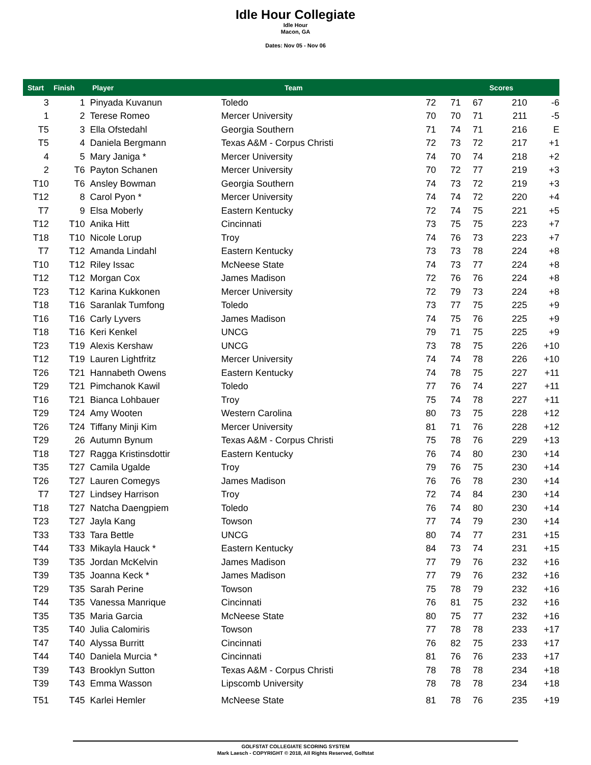Idle Hour Collegiate
Idle Hour
Macon, GA
Dates: Nov 05 - Nov 06
| Start | Finish | Player | | Team | | | Scores |
| --- | --- | --- | --- | --- | --- | --- | --- |
| 3 | 1 | Pinyada Kuvanun | Toledo | 72 | 71 | 67 | 210 | -6 |
| 1 | 2 | Terese Romeo | Mercer University | 70 | 70 | 71 | 211 | -5 |
| T5 | 3 | Ella Ofstedahl | Georgia Southern | 71 | 74 | 71 | 216 | E |
| T5 | 4 | Daniela Bergmann | Texas A&M - Corpus Christi | 72 | 73 | 72 | 217 | +1 |
| 4 | 5 | Mary Janiga * | Mercer University | 74 | 70 | 74 | 218 | +2 |
| 2 | T6 | Payton Schanen | Mercer University | 70 | 72 | 77 | 219 | +3 |
| T10 | T6 | Ansley Bowman | Georgia Southern | 74 | 73 | 72 | 219 | +3 |
| T12 | 8 | Carol Pyon * | Mercer University | 74 | 74 | 72 | 220 | +4 |
| T7 | 9 | Elsa Moberly | Eastern Kentucky | 72 | 74 | 75 | 221 | +5 |
| T12 | T10 | Anika Hitt | Cincinnati | 73 | 75 | 75 | 223 | +7 |
| T18 | T10 | Nicole Lorup | Troy | 74 | 76 | 73 | 223 | +7 |
| T7 | T12 | Amanda Lindahl | Eastern Kentucky | 73 | 73 | 78 | 224 | +8 |
| T10 | T12 | Riley Issac | McNeese State | 74 | 73 | 77 | 224 | +8 |
| T12 | T12 | Morgan Cox | James Madison | 72 | 76 | 76 | 224 | +8 |
| T23 | T12 | Karina Kukkonen | Mercer University | 72 | 79 | 73 | 224 | +8 |
| T18 | T16 | Saranlak Tumfong | Toledo | 73 | 77 | 75 | 225 | +9 |
| T16 | T16 | Carly Lyvers | James Madison | 74 | 75 | 76 | 225 | +9 |
| T18 | T16 | Keri Kenkel | UNCG | 79 | 71 | 75 | 225 | +9 |
| T23 | T19 | Alexis Kershaw | UNCG | 73 | 78 | 75 | 226 | +10 |
| T12 | T19 | Lauren Lightfritz | Mercer University | 74 | 74 | 78 | 226 | +10 |
| T26 | T21 | Hannabeth Owens | Eastern Kentucky | 74 | 78 | 75 | 227 | +11 |
| T29 | T21 | Pimchanok Kawil | Toledo | 77 | 76 | 74 | 227 | +11 |
| T16 | T21 | Bianca Lohbauer | Troy | 75 | 74 | 78 | 227 | +11 |
| T29 | T24 | Amy Wooten | Western Carolina | 80 | 73 | 75 | 228 | +12 |
| T26 | T24 | Tiffany Minji Kim | Mercer University | 81 | 71 | 76 | 228 | +12 |
| T29 | 26 | Autumn Bynum | Texas A&M - Corpus Christi | 75 | 78 | 76 | 229 | +13 |
| T18 | T27 | Ragga Kristinsdottir | Eastern Kentucky | 76 | 74 | 80 | 230 | +14 |
| T35 | T27 | Camila Ugalde | Troy | 79 | 76 | 75 | 230 | +14 |
| T26 | T27 | Lauren Comegys | James Madison | 76 | 76 | 78 | 230 | +14 |
| T7 | T27 | Lindsey Harrison | Troy | 72 | 74 | 84 | 230 | +14 |
| T18 | T27 | Natcha Daengpiem | Toledo | 76 | 74 | 80 | 230 | +14 |
| T23 | T27 | Jayla Kang | Towson | 77 | 74 | 79 | 230 | +14 |
| T33 | T33 | Tara Bettle | UNCG | 80 | 74 | 77 | 231 | +15 |
| T44 | T33 | Mikayla Hauck * | Eastern Kentucky | 84 | 73 | 74 | 231 | +15 |
| T39 | T35 | Jordan McKelvin | James Madison | 77 | 79 | 76 | 232 | +16 |
| T39 | T35 | Joanna Keck * | James Madison | 77 | 79 | 76 | 232 | +16 |
| T29 | T35 | Sarah Perine | Towson | 75 | 78 | 79 | 232 | +16 |
| T44 | T35 | Vanessa Manrique | Cincinnati | 76 | 81 | 75 | 232 | +16 |
| T35 | T35 | Maria Garcia | McNeese State | 80 | 75 | 77 | 232 | +16 |
| T35 | T40 | Julia Calomiris | Towson | 77 | 78 | 78 | 233 | +17 |
| T47 | T40 | Alyssa Burritt | Cincinnati | 76 | 82 | 75 | 233 | +17 |
| T44 | T40 | Daniela Murcia * | Cincinnati | 81 | 76 | 76 | 233 | +17 |
| T39 | T43 | Brooklyn Sutton | Texas A&M - Corpus Christi | 78 | 78 | 78 | 234 | +18 |
| T39 | T43 | Emma Wasson | Lipscomb University | 78 | 78 | 78 | 234 | +18 |
| T51 | T45 | Karlei Hemler | McNeese State | 81 | 78 | 76 | 235 | +19 |
GOLFSTAT COLLEGIATE SCORING SYSTEM
Mark Laesch - COPYRIGHT © 2018, All Rights Reserved, Golfstat